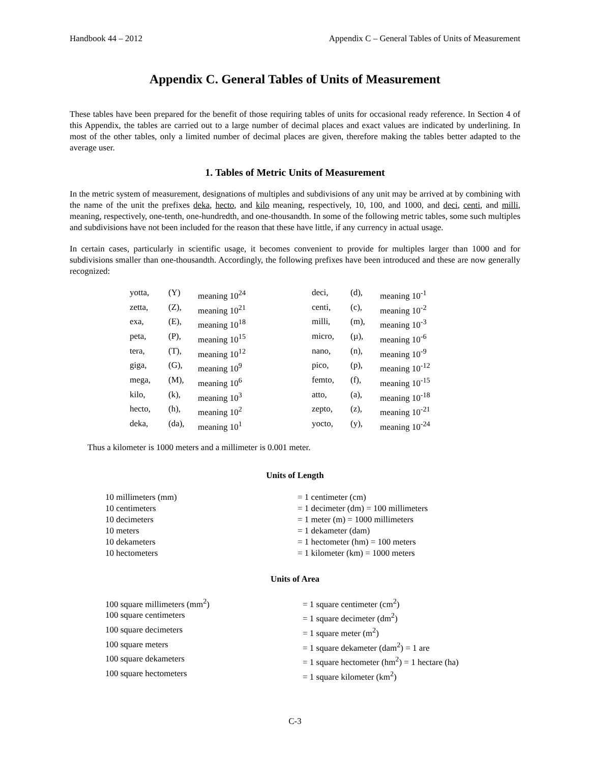Handbook 44 – 2012 Appendix C – General Tables of Units of Measurement
Appendix C. General Tables of Units of Measurement
These tables have been prepared for the benefit of those requiring tables of units for occasional ready reference. In Section 4 of this Appendix, the tables are carried out to a large number of decimal places and exact values are indicated by underlining. In most of the other tables, only a limited number of decimal places are given, therefore making the tables better adapted to the average user.
1. Tables of Metric Units of Measurement
In the metric system of measurement, designations of multiples and subdivisions of any unit may be arrived at by combining with the name of the unit the prefixes deka, hecto, and kilo meaning, respectively, 10, 100, and 1000, and deci, centi, and milli, meaning, respectively, one-tenth, one-hundredth, and one-thousandth. In some of the following metric tables, some such multiples and subdivisions have not been included for the reason that these have little, if any currency in actual usage.
In certain cases, particularly in scientific usage, it becomes convenient to provide for multiples larger than 1000 and for subdivisions smaller than one-thousandth. Accordingly, the following prefixes have been introduced and these are now generally recognized:
| yotta, | (Y) | meaning 10<sup>24</sup> | deci, | (d), | meaning 10<sup>-1</sup> |
| zetta, | (Z), | meaning 10<sup>21</sup> | centi, | (c), | meaning 10<sup>-2</sup> |
| exa, | (E), | meaning 10<sup>18</sup> | milli, | (m), | meaning 10<sup>-3</sup> |
| peta, | (P), | meaning 10<sup>15</sup> | micro, | (µ), | meaning 10<sup>-6</sup> |
| tera, | (T), | meaning 10<sup>12</sup> | nano, | (n), | meaning 10<sup>-9</sup> |
| giga, | (G), | meaning 10<sup>9</sup> | pico, | (p), | meaning 10<sup>-12</sup> |
| mega, | (M), | meaning 10<sup>6</sup> | femto, | (f), | meaning 10<sup>-15</sup> |
| kilo, | (k), | meaning 10<sup>3</sup> | atto, | (a), | meaning 10<sup>-18</sup> |
| hecto, | (h), | meaning 10<sup>2</sup> | zepto, | (z), | meaning 10<sup>-21</sup> |
| deka, | (da), | meaning 10<sup>1</sup> | yocto, | (y), | meaning 10<sup>-24</sup> |
Thus a kilometer is 1000 meters and a millimeter is 0.001 meter.
Units of Length
| 10 millimeters (mm) | = 1 centimeter (cm) |
| 10 centimeters | = 1 decimeter (dm) = 100 millimeters |
| 10 decimeters | = 1 meter (m) = 1000 millimeters |
| 10 meters | = 1 dekameter (dam) |
| 10 dekameters | = 1 hectometer (hm) = 100 meters |
| 10 hectometers | = 1 kilometer (km) = 1000 meters |
Units of Area
| 100 square millimeters (mm<sup>2</sup>) | = 1 square centimeter (cm<sup>2</sup>) |
| 100 square centimeters | = 1 square decimeter (dm<sup>2</sup>) |
| 100 square decimeters | = 1 square meter (m<sup>2</sup>) |
| 100 square meters | = 1 square dekameter (dam<sup>2</sup>) = 1 are |
| 100 square dekameters | = 1 square hectometer (hm<sup>2</sup>) = 1 hectare (ha) |
| 100 square hectometers | = 1 square kilometer (km<sup>2</sup>) |
C-3